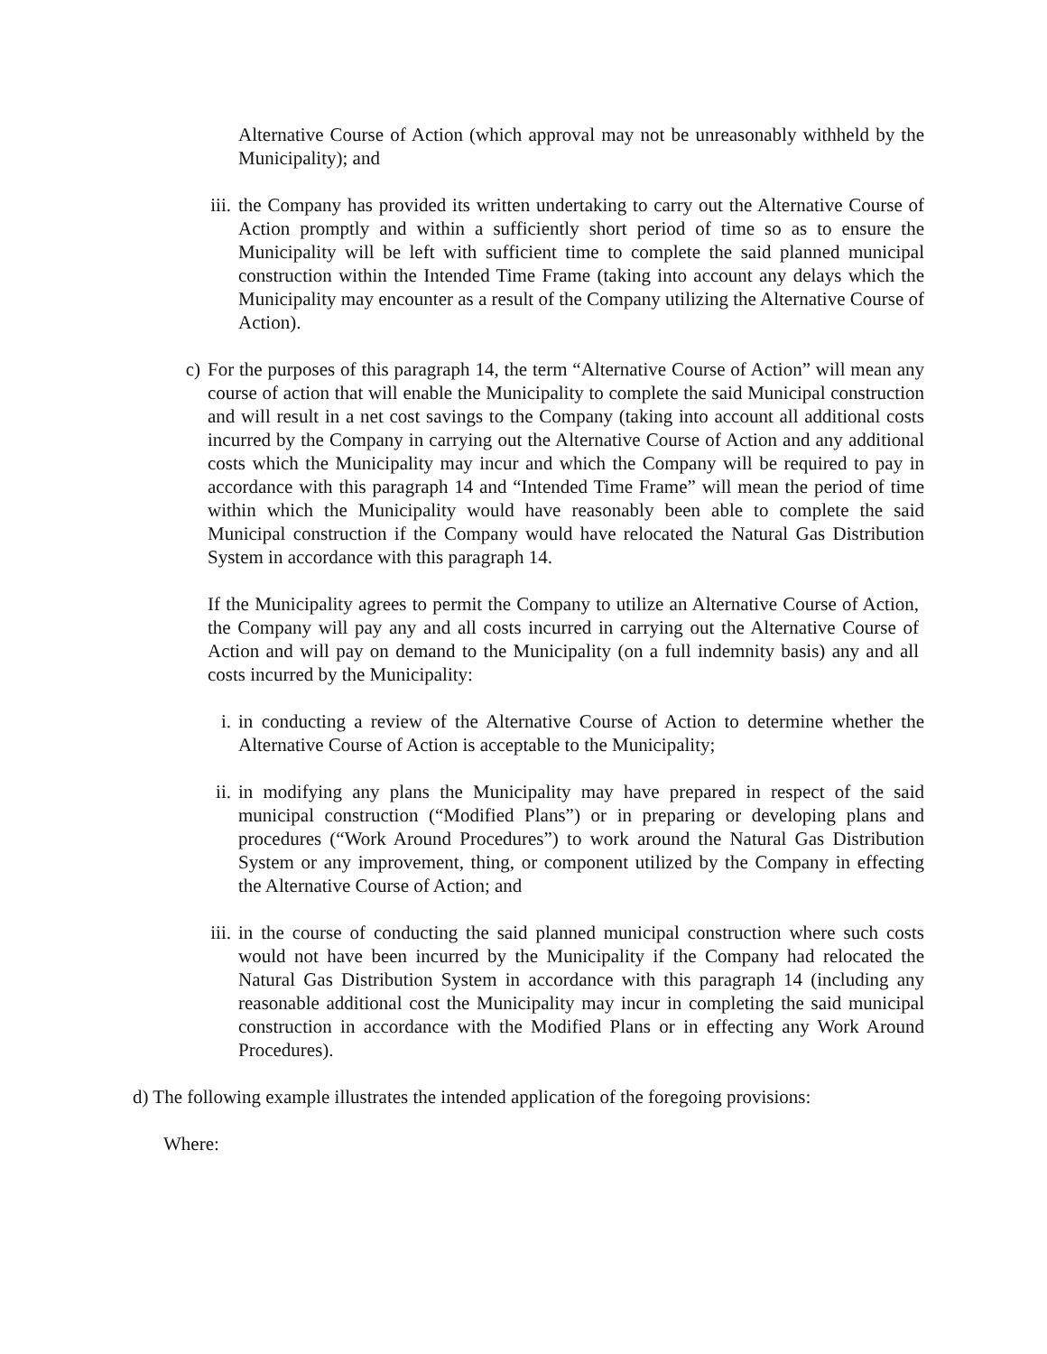Alternative Course of Action (which approval may not be unreasonably withheld by the Municipality); and
iii. the Company has provided its written undertaking to carry out the Alternative Course of Action promptly and within a sufficiently short period of time so as to ensure the Municipality will be left with sufficient time to complete the said planned municipal construction within the Intended Time Frame (taking into account any delays which the Municipality may encounter as a result of the Company utilizing the Alternative Course of Action).
c) For the purposes of this paragraph 14, the term “Alternative Course of Action” will mean any course of action that will enable the Municipality to complete the said Municipal construction and will result in a net cost savings to the Company (taking into account all additional costs incurred by the Company in carrying out the Alternative Course of Action and any additional costs which the Municipality may incur and which the Company will be required to pay in accordance with this paragraph 14 and “Intended Time Frame” will mean the period of time within which the Municipality would have reasonably been able to complete the said Municipal construction if the Company would have relocated the Natural Gas Distribution System in accordance with this paragraph 14.
If the Municipality agrees to permit the Company to utilize an Alternative Course of Action, the Company will pay any and all costs incurred in carrying out the Alternative Course of Action and will pay on demand to the Municipality (on a full indemnity basis) any and all costs incurred by the Municipality:
i. in conducting a review of the Alternative Course of Action to determine whether the Alternative Course of Action is acceptable to the Municipality;
ii. in modifying any plans the Municipality may have prepared in respect of the said municipal construction (“Modified Plans”) or in preparing or developing plans and procedures (“Work Around Procedures”) to work around the Natural Gas Distribution System or any improvement, thing, or component utilized by the Company in effecting the Alternative Course of Action; and
iii. in the course of conducting the said planned municipal construction where such costs would not have been incurred by the Municipality if the Company had relocated the Natural Gas Distribution System in accordance with this paragraph 14 (including any reasonable additional cost the Municipality may incur in completing the said municipal construction in accordance with the Modified Plans or in effecting any Work Around Procedures).
d) The following example illustrates the intended application of the foregoing provisions:
Where: